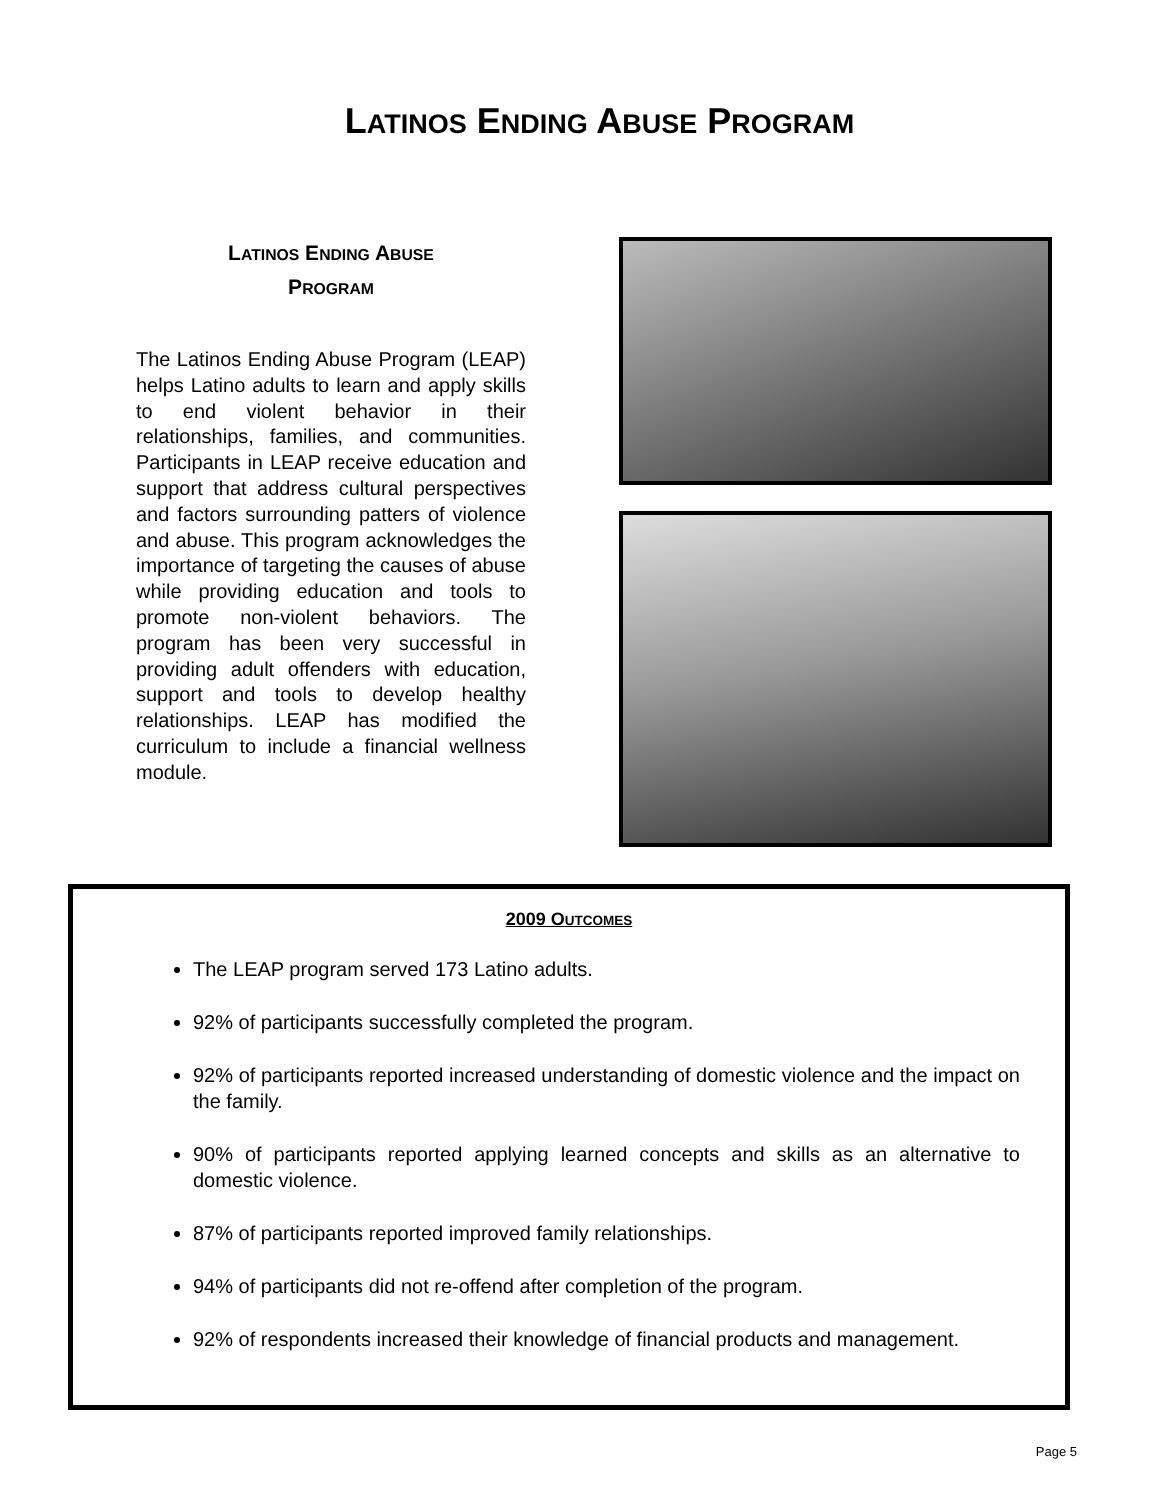LATINOS ENDING ABUSE PROGRAM
LATINOS ENDING ABUSE
PROGRAM
The Latinos Ending Abuse Program (LEAP) helps Latino adults to learn and apply skills to end violent behavior in their relationships, families, and communities. Participants in LEAP receive education and support that address cultural perspectives and factors surrounding patters of violence and abuse. This program acknowledges the importance of targeting the causes of abuse while providing education and tools to promote non-violent behaviors. The program has been very successful in providing adult offenders with education, support and tools to develop healthy relationships. LEAP has modified the curriculum to include a financial wellness module.
2009 OUTCOMES
The LEAP program served 173 Latino adults.
92% of participants successfully completed the program.
92% of participants reported increased understanding of domestic violence and the impact on the family.
90% of participants reported applying learned concepts and skills as an alternative to domestic violence.
87% of participants reported improved family relationships.
94% of participants did not re-offend after completion of the program.
92% of respondents increased their knowledge of financial products and management.
Page 5